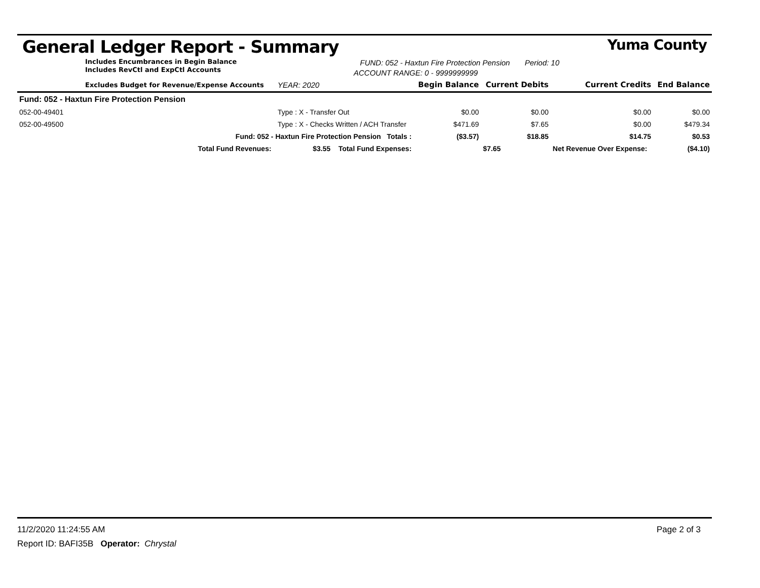General Ledger Report - Summary Yuma County
Includes Encumbrances in Begin Balance
Includes RevCtl and ExpCtl Accounts
FUND: 052 - Haxtun Fire Protection Pension Period: 10
ACCOUNT RANGE: 0 - 9999999999
| Excludes Budget for Revenue/Expense Accounts | | YEAR: 2020 | Begin Balance | Current Debits | Current Credits | End Balance |
| --- | --- | --- | --- | --- | --- | --- |
| Fund: 052 - Haxtun Fire Protection Pension | | | | | | |
| 052-00-49401 | Type : X - Transfer Out | | $0.00 | $0.00 | $0.00 | $0.00 |
| 052-00-49500 | Type : X - Checks Written / ACH Transfer | | $471.69 | $7.65 | $0.00 | $479.34 |
| Fund: 052 - Haxtun Fire Protection Pension Totals : | | | ($3.57) | $18.85 | $14.75 | $0.53 |
| Total Fund Revenues: $3.55 Total Fund Expenses: | | | | $7.65 | Net Revenue Over Expense: | ($4.10) |
11/2/2020 11:24:55 AM Page 2 of 3
Report ID: BAFI35B Operator: Chrystal